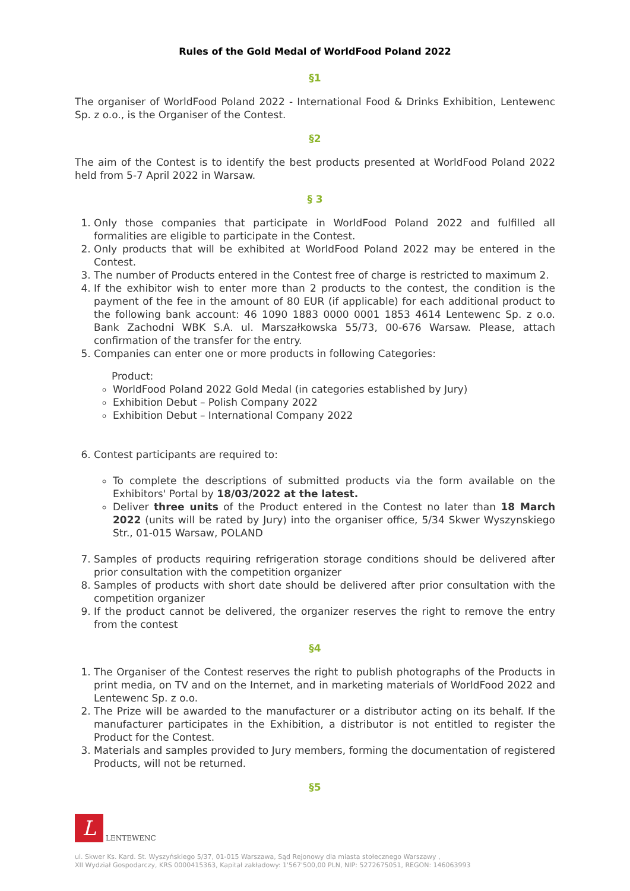Rules of the Gold Medal of WorldFood Poland 2022
§1
The organiser of WorldFood Poland 2022 - International Food & Drinks Exhibition, Lentewenc Sp. z o.o., is the Organiser of the Contest.
§2
The aim of the Contest is to identify the best products presented at WorldFood Poland 2022 held from 5-7 April 2022 in Warsaw.
§ 3
1. Only those companies that participate in WorldFood Poland 2022 and fulfilled all formalities are eligible to participate in the Contest.
2. Only products that will be exhibited at WorldFood Poland 2022 may be entered in the Contest.
3. The number of Products entered in the Contest free of charge is restricted to maximum 2.
4. If the exhibitor wish to enter more than 2 products to the contest, the condition is the payment of the fee in the amount of 80 EUR (if applicable) for each additional product to the following bank account: 46 1090 1883 0000 0001 1853 4614 Lentewenc Sp. z o.o. Bank Zachodni WBK S.A. ul. Marszałkowska 55/73, 00-676 Warsaw. Please, attach confirmation of the transfer for the entry.
5. Companies can enter one or more products in following Categories:
Product:
WorldFood Poland 2022 Gold Medal (in categories established by Jury)
Exhibition Debut – Polish Company 2022
Exhibition Debut – International Company 2022
6. Contest participants are required to:
To complete the descriptions of submitted products via the form available on the Exhibitors' Portal by 18/03/2022 at the latest.
Deliver three units of the Product entered in the Contest no later than 18 March 2022 (units will be rated by Jury) into the organiser office, 5/34 Skwer Wyszynskiego Str., 01-015 Warsaw, POLAND
7. Samples of products requiring refrigeration storage conditions should be delivered after prior consultation with the competition organizer
8. Samples of products with short date should be delivered after prior consultation with the competition organizer
9. If the product cannot be delivered, the organizer reserves the right to remove the entry from the contest
§4
1. The Organiser of the Contest reserves the right to publish photographs of the Products in print media, on TV and on the Internet, and in marketing materials of WorldFood 2022 and Lentewenc Sp. z o.o.
2. The Prize will be awarded to the manufacturer or a distributor acting on its behalf. If the manufacturer participates in the Exhibition, a distributor is not entitled to register the Product for the Contest.
3. Materials and samples provided to Jury members, forming the documentation of registered Products, will not be returned.
§5
L LENTEWENC
ul. Skwer Ks. Kard. St. Wyszyńskiego 5/37, 01-015 Warszawa, Sąd Rejonowy dla miasta stołecznego Warszawy ,
XII Wydział Gospodarczy, KRS 0000415363, Kapitał zakładowy: 1'567'500,00 PLN, NIP: 5272675051, REGON: 146063993